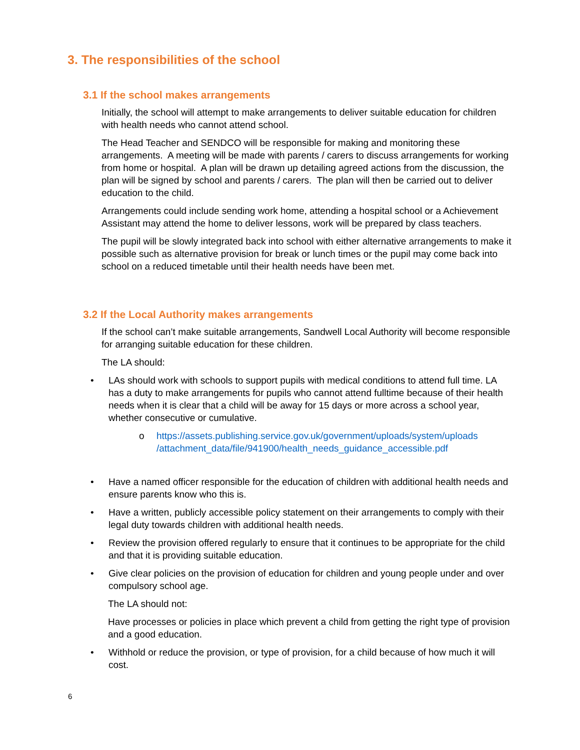3. The responsibilities of the school
3.1 If the school makes arrangements
Initially, the school will attempt to make arrangements to deliver suitable education for children with health needs who cannot attend school.
The Head Teacher and SENDCO will be responsible for making and monitoring these arrangements. A meeting will be made with parents / carers to discuss arrangements for working from home or hospital. A plan will be drawn up detailing agreed actions from the discussion, the plan will be signed by school and parents / carers. The plan will then be carried out to deliver education to the child.
Arrangements could include sending work home, attending a hospital school or a Achievement Assistant may attend the home to deliver lessons, work will be prepared by class teachers.
The pupil will be slowly integrated back into school with either alternative arrangements to make it possible such as alternative provision for break or lunch times or the pupil may come back into school on a reduced timetable until their health needs have been met.
3.2 If the Local Authority makes arrangements
If the school can’t make suitable arrangements, Sandwell Local Authority will become responsible for arranging suitable education for these children.
The LA should:
• LAs should work with schools to support pupils with medical conditions to attend full time. LA has a duty to make arrangements for pupils who cannot attend fulltime because of their health needs when it is clear that a child will be away for 15 days or more across a school year, whether consecutive or cumulative.
o https://assets.publishing.service.gov.uk/government/uploads/system/uploads /attachment_data/file/941900/health_needs_guidance_accessible.pdf
• Have a named officer responsible for the education of children with additional health needs and ensure parents know who this is.
• Have a written, publicly accessible policy statement on their arrangements to comply with their legal duty towards children with additional health needs.
• Review the provision offered regularly to ensure that it continues to be appropriate for the child and that it is providing suitable education.
• Give clear policies on the provision of education for children and young people under and over compulsory school age.
The LA should not:
Have processes or policies in place which prevent a child from getting the right type of provision and a good education.
• Withhold or reduce the provision, or type of provision, for a child because of how much it will cost.
6